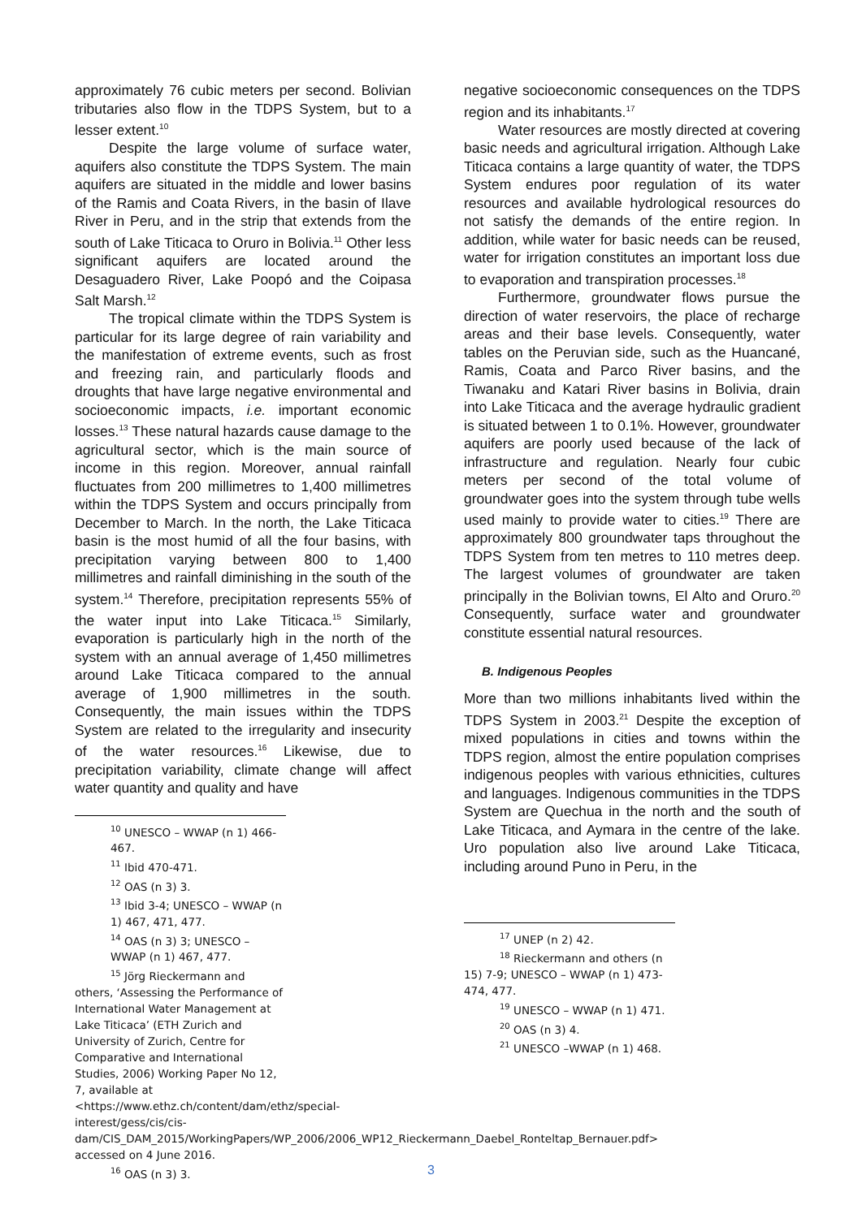approximately 76 cubic meters per second. Bolivian tributaries also flow in the TDPS System, but to a lesser extent.<sup>10</sup>
Despite the large volume of surface water, aquifers also constitute the TDPS System. The main aquifers are situated in the middle and lower basins of the Ramis and Coata Rivers, in the basin of Ilave River in Peru, and in the strip that extends from the south of Lake Titicaca to Oruro in Bolivia.<sup>11</sup> Other less significant aquifers are located around the Desaguadero River, Lake Poopó and the Coipasa Salt Marsh.<sup>12</sup>
The tropical climate within the TDPS System is particular for its large degree of rain variability and the manifestation of extreme events, such as frost and freezing rain, and particularly floods and droughts that have large negative environmental and socioeconomic impacts, i.e. important economic losses.<sup>13</sup> These natural hazards cause damage to the agricultural sector, which is the main source of income in this region. Moreover, annual rainfall fluctuates from 200 millimetres to 1,400 millimetres within the TDPS System and occurs principally from December to March. In the north, the Lake Titicaca basin is the most humid of all the four basins, with precipitation varying between 800 to 1,400 millimetres and rainfall diminishing in the south of the system.<sup>14</sup> Therefore, precipitation represents 55% of the water input into Lake Titicaca.<sup>15</sup> Similarly, evaporation is particularly high in the north of the system with an annual average of 1,450 millimetres around Lake Titicaca compared to the annual average of 1,900 millimetres in the south. Consequently, the main issues within the TDPS System are related to the irregularity and insecurity of the water resources.<sup>16</sup> Likewise, due to precipitation variability, climate change will affect water quantity and quality and have
<sup>10</sup> UNESCO – WWAP (n 1) 466-467.
<sup>11</sup> Ibid 470-471.
<sup>12</sup> OAS (n 3) 3.
<sup>13</sup> Ibid 3-4; UNESCO – WWAP (n 1) 467, 471, 477.
<sup>14</sup> OAS (n 3) 3; UNESCO – WWAP (n 1) 467, 477.
<sup>15</sup> Jörg Rieckermann and others, ‘Assessing the Performance of International Water Management at Lake Titicaca’ (ETH Zurich and University of Zurich, Centre for Comparative and International Studies, 2006) Working Paper No 12, 7, available at <https://www.ethz.ch/content/dam/ethz/special-interest/gess/cis/cis-dam/CIS_DAM_2015/WorkingPapers/WP_2006/2006_WP12_Rieckermann_Daebel_Ronteltap_Bernauer.pdf> accessed on 4 June 2016.
<sup>16</sup> OAS (n 3) 3.
negative socioeconomic consequences on the TDPS region and its inhabitants.<sup>17</sup>
Water resources are mostly directed at covering basic needs and agricultural irrigation. Although Lake Titicaca contains a large quantity of water, the TDPS System endures poor regulation of its water resources and available hydrological resources do not satisfy the demands of the entire region. In addition, while water for basic needs can be reused, water for irrigation constitutes an important loss due to evaporation and transpiration processes.<sup>18</sup>
Furthermore, groundwater flows pursue the direction of water reservoirs, the place of recharge areas and their base levels. Consequently, water tables on the Peruvian side, such as the Huancané, Ramis, Coata and Parco River basins, and the Tiwanaku and Katari River basins in Bolivia, drain into Lake Titicaca and the average hydraulic gradient is situated between 1 to 0.1%. However, groundwater aquifers are poorly used because of the lack of infrastructure and regulation. Nearly four cubic meters per second of the total volume of groundwater goes into the system through tube wells used mainly to provide water to cities.<sup>19</sup> There are approximately 800 groundwater taps throughout the TDPS System from ten metres to 110 metres deep. The largest volumes of groundwater are taken principally in the Bolivian towns, El Alto and Oruro.<sup>20</sup> Consequently, surface water and groundwater constitute essential natural resources.
B. Indigenous Peoples
More than two millions inhabitants lived within the TDPS System in 2003.<sup>21</sup> Despite the exception of mixed populations in cities and towns within the TDPS region, almost the entire population comprises indigenous peoples with various ethnicities, cultures and languages. Indigenous communities in the TDPS System are Quechua in the north and the south of Lake Titicaca, and Aymara in the centre of the lake. Uro population also live around Lake Titicaca, including around Puno in Peru, in the
<sup>17</sup> UNEP (n 2) 42.
<sup>18</sup> Rieckermann and others (n 15) 7-9; UNESCO – WWAP (n 1) 473-474, 477.
<sup>19</sup> UNESCO – WWAP (n 1) 471.
<sup>20</sup> OAS (n 3) 4.
<sup>21</sup> UNESCO –WWAP (n 1) 468.
3